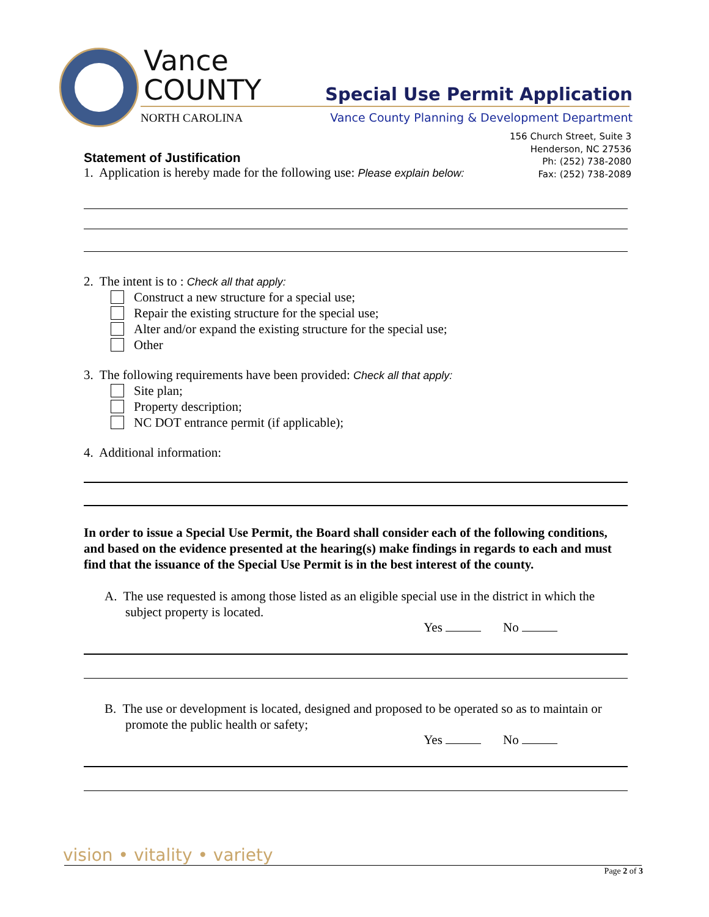Vance
COUNTY
NORTH CAROLINA
Special Use Permit Application
Vance County Planning & Development Department
156 Church Street, Suite 3
Henderson, NC 27536
Ph: (252) 738-2080
Fax: (252) 738-2089
Statement of Justification
1. Application is hereby made for the following use: Please explain below:
2. The intent is to : Check all that apply:
Construct a new structure for a special use;
Repair the existing structure for the special use;
Alter and/or expand the existing structure for the special use;
Other
3. The following requirements have been provided: Check all that apply:
Site plan;
Property description;
NC DOT entrance permit (if applicable);
4. Additional information:
In order to issue a Special Use Permit, the Board shall consider each of the following conditions, and based on the evidence presented at the hearing(s) make findings in regards to each and must find that the issuance of the Special Use Permit is in the best interest of the county.
A. The use requested is among those listed as an eligible special use in the district in which the subject property is located.
Yes No
B. The use or development is located, designed and proposed to be operated so as to maintain or promote the public health or safety;
Yes No
vision • vitality • variety
Page 2 of 3